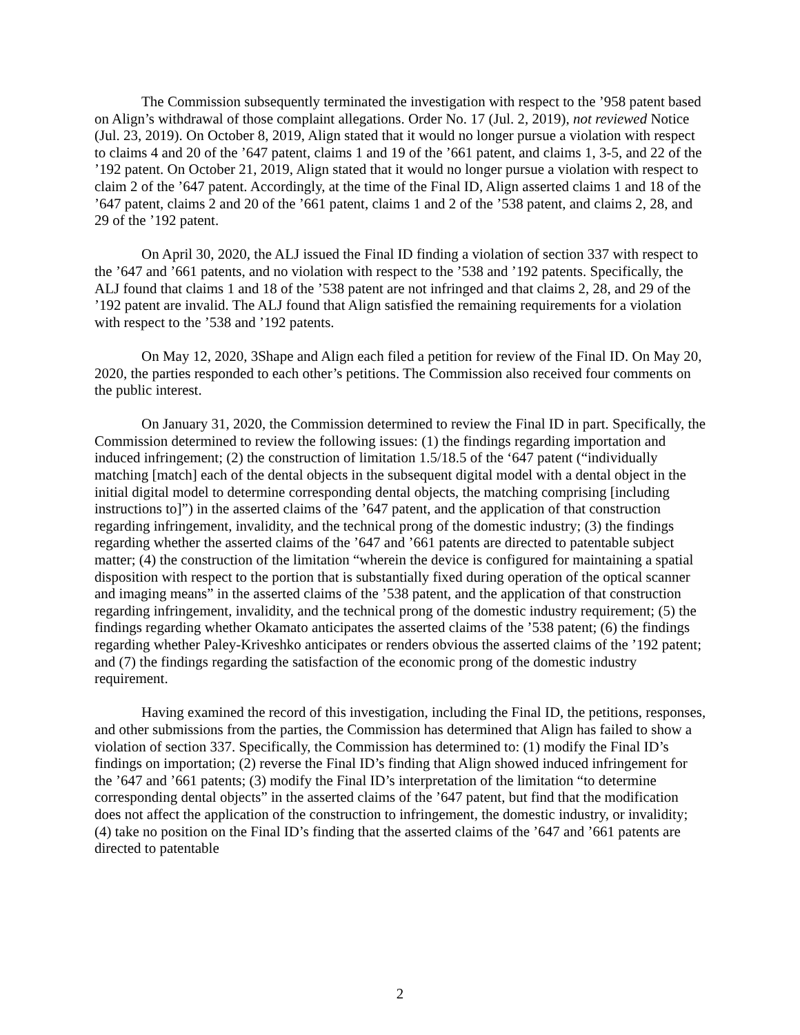The Commission subsequently terminated the investigation with respect to the ’958 patent based on Align’s withdrawal of those complaint allegations. Order No. 17 (Jul. 2, 2019), not reviewed Notice (Jul. 23, 2019). On October 8, 2019, Align stated that it would no longer pursue a violation with respect to claims 4 and 20 of the ’647 patent, claims 1 and 19 of the ’661 patent, and claims 1, 3-5, and 22 of the ’192 patent. On October 21, 2019, Align stated that it would no longer pursue a violation with respect to claim 2 of the ’647 patent. Accordingly, at the time of the Final ID, Align asserted claims 1 and 18 of the ’647 patent, claims 2 and 20 of the ’661 patent, claims 1 and 2 of the ’538 patent, and claims 2, 28, and 29 of the ’192 patent.
On April 30, 2020, the ALJ issued the Final ID finding a violation of section 337 with respect to the ’647 and ’661 patents, and no violation with respect to the ’538 and ’192 patents. Specifically, the ALJ found that claims 1 and 18 of the ’538 patent are not infringed and that claims 2, 28, and 29 of the ’192 patent are invalid. The ALJ found that Align satisfied the remaining requirements for a violation with respect to the ’538 and ’192 patents.
On May 12, 2020, 3Shape and Align each filed a petition for review of the Final ID. On May 20, 2020, the parties responded to each other’s petitions. The Commission also received four comments on the public interest.
On January 31, 2020, the Commission determined to review the Final ID in part. Specifically, the Commission determined to review the following issues: (1) the findings regarding importation and induced infringement; (2) the construction of limitation 1.5/18.5 of the ‘647 patent (“individually matching [match] each of the dental objects in the subsequent digital model with a dental object in the initial digital model to determine corresponding dental objects, the matching comprising [including instructions to]”) in the asserted claims of the ’647 patent, and the application of that construction regarding infringement, invalidity, and the technical prong of the domestic industry; (3) the findings regarding whether the asserted claims of the ’647 and ’661 patents are directed to patentable subject matter; (4) the construction of the limitation “wherein the device is configured for maintaining a spatial disposition with respect to the portion that is substantially fixed during operation of the optical scanner and imaging means” in the asserted claims of the ’538 patent, and the application of that construction regarding infringement, invalidity, and the technical prong of the domestic industry requirement; (5) the findings regarding whether Okamato anticipates the asserted claims of the ’538 patent; (6) the findings regarding whether Paley-Kriveshko anticipates or renders obvious the asserted claims of the ’192 patent; and (7) the findings regarding the satisfaction of the economic prong of the domestic industry requirement.
Having examined the record of this investigation, including the Final ID, the petitions, responses, and other submissions from the parties, the Commission has determined that Align has failed to show a violation of section 337. Specifically, the Commission has determined to: (1) modify the Final ID’s findings on importation; (2) reverse the Final ID’s finding that Align showed induced infringement for the ’647 and ’661 patents; (3) modify the Final ID’s interpretation of the limitation “to determine corresponding dental objects” in the asserted claims of the ’647 patent, but find that the modification does not affect the application of the construction to infringement, the domestic industry, or invalidity; (4) take no position on the Final ID’s finding that the asserted claims of the ’647 and ’661 patents are directed to patentable
2